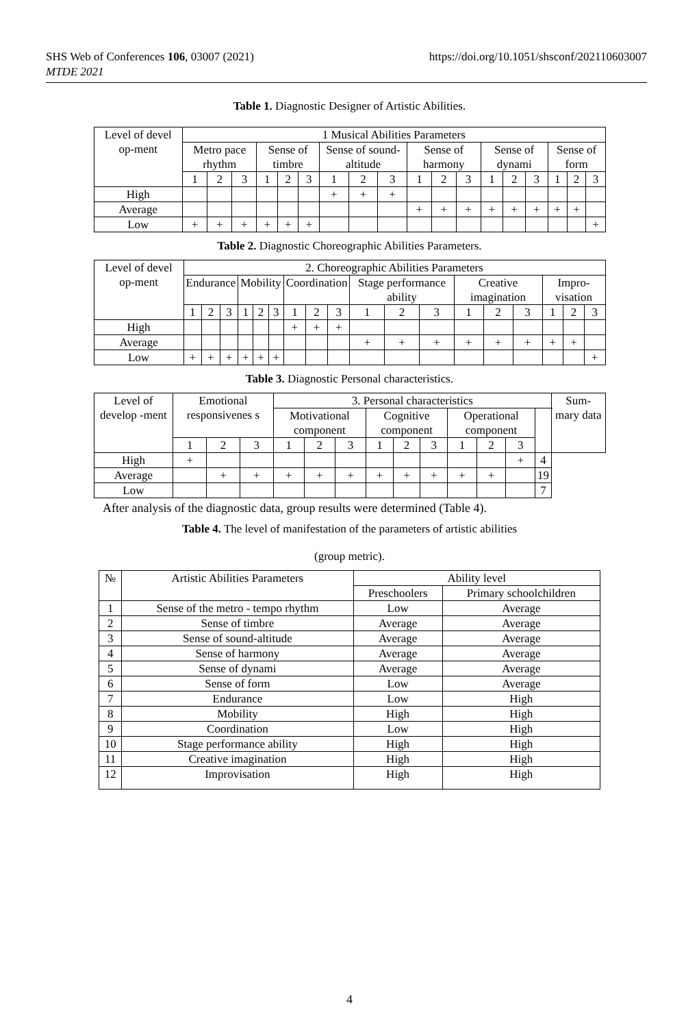SHS Web of Conferences 106, 03007 (2021)
MTDE 2021
https://doi.org/10.1051/shsconf/202110603007
Table 1. Diagnostic Designer of Artistic Abilities.
| Level of devel op-ment | 1 Musical Abilities Parameters | | | | | | | | | | | | | | | | | |
| --- | --- | --- | --- | --- | --- | --- | --- | --- | --- | --- | --- | --- | --- | --- | --- | --- | --- | --- |
| | Metro pace rhythm | | | Sense of timbre | | | Sense of sound-altitude | | | Sense of harmony | | | Sense of dynami | | | Sense of form | | |
| | 1 | 2 | 3 | 1 | 2 | 3 | 1 | 2 | 3 | 1 | 2 | 3 | 1 | 2 | 3 | 1 | 2 | 3 |
| High | | | | | | | + | + | + | | | | | | | | | |
| Average | | | | | | | | | | + | + | + | + | + | + | + | + | |
| Low | + | + | + | + | + | + | | | | | | | | | | | | + |
Table 2. Diagnostic Choreographic Abilities Parameters.
| Level of devel op-ment | 2. Choreographic Abilities Parameters | | | | | | | | | | | | | | | | | |
| --- | --- | --- | --- | --- | --- | --- | --- | --- | --- | --- | --- | --- | --- | --- | --- | --- | --- | --- |
| | Endurance | | | Mobility | | | Coordination | | | Stage performance ability | | | Creative imagination | | | Impro-visation | | |
| | 1 | 2 | 3 | 1 | 2 | 3 | 1 | 2 | 3 | 1 | 2 | 3 | 1 | 2 | 3 | 1 | 2 | 3 |
| High | | | | | | | + | + | + | | | | | | | | | |
| Average | | | | | | | | | | + | + | + | + | + | + | + | + | |
| Low | + | + | + | + | + | + | | | | | | | | | | | | + |
Table 3. Diagnostic Personal characteristics.
| Level of develop -ment | Emotional responsivenes s | | | 3. Personal characteristics | | | | | | | | | | Sum-mary data |
| --- | --- | --- | --- | --- | --- | --- | --- | --- | --- | --- | --- | --- | --- | --- |
| | | | | Motivational component | | | Cognitive component | | | Operational component | | | | |
| | 1 | 2 | 3 | 1 | 2 | 3 | 1 | 2 | 3 | 1 | 2 | 3 | | |
| High | + | | | | | | | | | | | + | 4 | |
| Average | | + | + | + | + | + | + | + | + | + | + | | 19 | |
| Low | | | | | | | | | | | | | 7 | |
After analysis of the diagnostic data, group results were determined (Table 4).
Table 4. The level of manifestation of the parameters of artistic abilities
(group metric).
| № | Artistic Abilities Parameters | Ability level | |
| --- | --- | --- | --- |
| | | Preschoolers | Primary schoolchildren |
| 1 | Sense of the metro - tempo rhythm | Low | Average |
| 2 | Sense of timbre | Average | Average |
| 3 | Sense of sound-altitude | Average | Average |
| 4 | Sense of harmony | Average | Average |
| 5 | Sense of dynami | Average | Average |
| 6 | Sense of form | Low | Average |
| 7 | Endurance | Low | High |
| 8 | Mobility | High | High |
| 9 | Coordination | Low | High |
| 10 | Stage performance ability | High | High |
| 11 | Creative imagination | High | High |
| 12 | Improvisation | High | High |
4